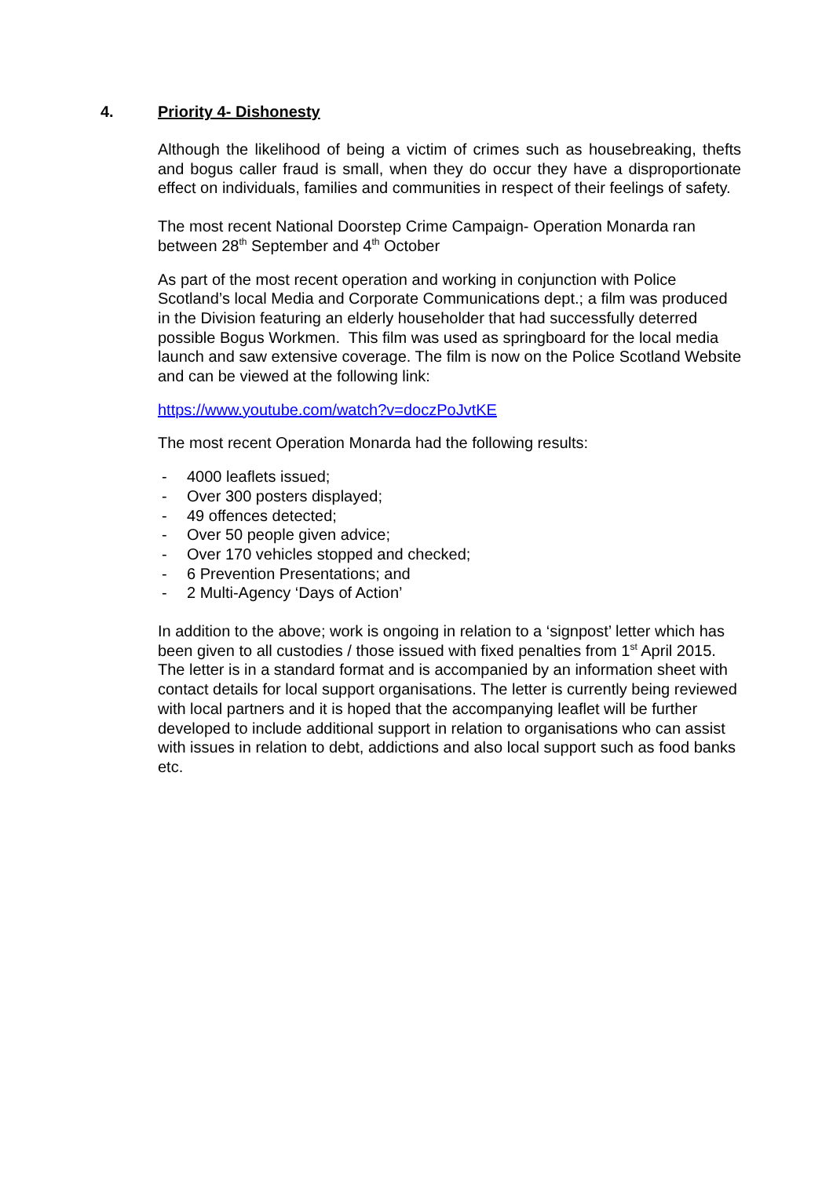4. Priority 4- Dishonesty
Although the likelihood of being a victim of crimes such as housebreaking, thefts and bogus caller fraud is small, when they do occur they have a disproportionate effect on individuals, families and communities in respect of their feelings of safety.
The most recent National Doorstep Crime Campaign- Operation Monarda ran between 28<sup>th</sup> September and 4<sup>th</sup> October
As part of the most recent operation and working in conjunction with Police Scotland’s local Media and Corporate Communications dept.; a film was produced in the Division featuring an elderly householder that had successfully deterred possible Bogus Workmen. This film was used as springboard for the local media launch and saw extensive coverage. The film is now on the Police Scotland Website and can be viewed at the following link:
https://www.youtube.com/watch?v=doczPoJvtKE
The most recent Operation Monarda had the following results:
- 4000 leaflets issued;
- Over 300 posters displayed;
- 49 offences detected;
- Over 50 people given advice;
- Over 170 vehicles stopped and checked;
- 6 Prevention Presentations; and
- 2 Multi-Agency ‘Days of Action’
In addition to the above; work is ongoing in relation to a ‘signpost’ letter which has been given to all custodies / those issued with fixed penalties from 1<sup>st</sup> April 2015. The letter is in a standard format and is accompanied by an information sheet with contact details for local support organisations. The letter is currently being reviewed with local partners and it is hoped that the accompanying leaflet will be further developed to include additional support in relation to organisations who can assist with issues in relation to debt, addictions and also local support such as food banks etc.